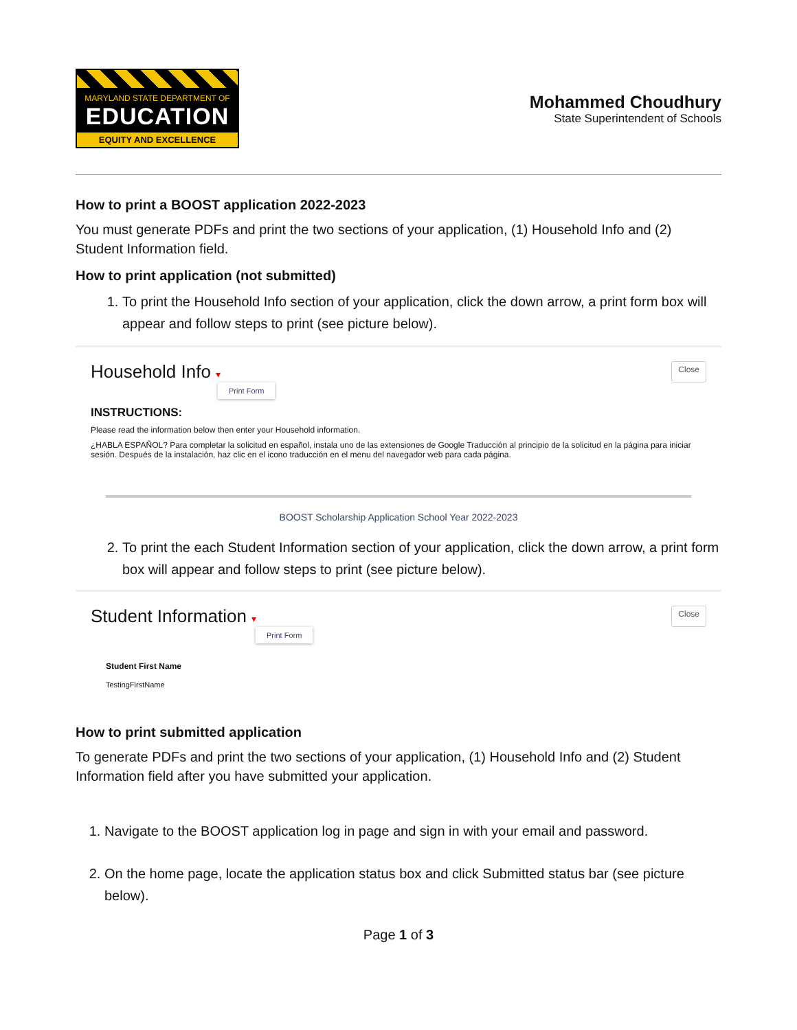MARYLAND STATE DEPARTMENT OF
EDUCATION
EQUITY AND EXCELLENCE
Mohammed Choudhury
State Superintendent of Schools
How to print a BOOST application 2022-2023
You must generate PDFs and print the two sections of your application, (1) Household Info and (2) Student Information field.
How to print application (not submitted)
1. To print the Household Info section of your application, click the down arrow, a print form box will appear and follow steps to print (see picture below).
Household Info ▾ Close
Print Form
INSTRUCTIONS:
Please read the information below then enter your Household information.
¿HABLA ESPAÑOL? Para completar la solicitud en español, instala uno de las extensiones de Google Traducción al principio de la solicitud en la página para iniciar sesión. Después de la instalación, haz clic en el icono traducción en el menu del navegador web para cada página.
BOOST Scholarship Application School Year 2022-2023
2. To print the each Student Information section of your application, click the down arrow, a print form box will appear and follow steps to print (see picture below).
Student Information ▾ Close
Print Form
Student First Name
TestingFirstName
How to print submitted application
To generate PDFs and print the two sections of your application, (1) Household Info and (2) Student Information field after you have submitted your application.
1. Navigate to the BOOST application log in page and sign in with your email and password.
2. On the home page, locate the application status box and click Submitted status bar (see picture below).
Page 1 of 3